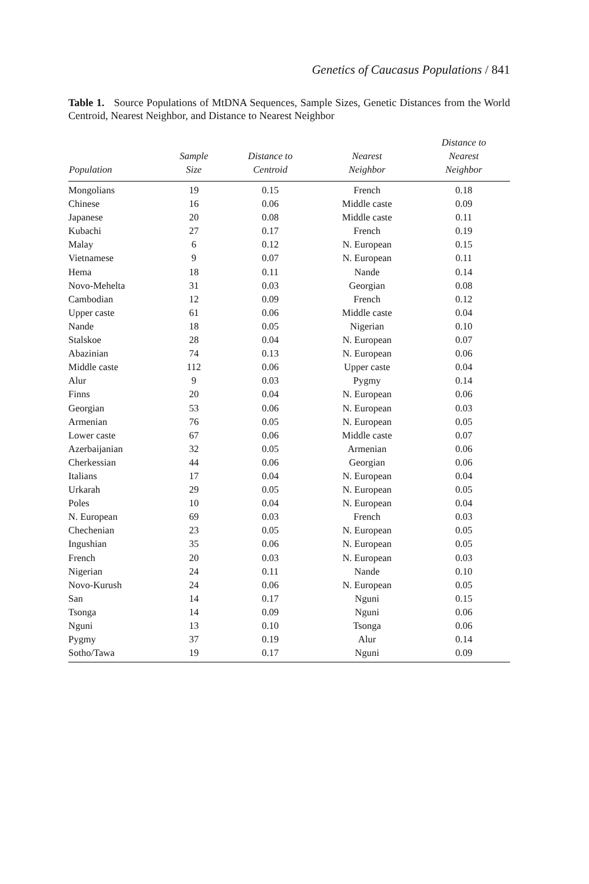Genetics of Caucasus Populations / 841
Table 1. Source Populations of MtDNA Sequences, Sample Sizes, Genetic Distances from the World Centroid, Nearest Neighbor, and Distance to Nearest Neighbor
| Population | Sample Size | Distance to Centroid | Nearest Neighbor | Distance to Nearest Neighbor |
| --- | --- | --- | --- | --- |
| Mongolians | 19 | 0.15 | French | 0.18 |
| Chinese | 16 | 0.06 | Middle caste | 0.09 |
| Japanese | 20 | 0.08 | Middle caste | 0.11 |
| Kubachi | 27 | 0.17 | French | 0.19 |
| Malay | 6 | 0.12 | N. European | 0.15 |
| Vietnamese | 9 | 0.07 | N. European | 0.11 |
| Hema | 18 | 0.11 | Nande | 0.14 |
| Novo-Mehelta | 31 | 0.03 | Georgian | 0.08 |
| Cambodian | 12 | 0.09 | French | 0.12 |
| Upper caste | 61 | 0.06 | Middle caste | 0.04 |
| Nande | 18 | 0.05 | Nigerian | 0.10 |
| Stalskoe | 28 | 0.04 | N. European | 0.07 |
| Abazinian | 74 | 0.13 | N. European | 0.06 |
| Middle caste | 112 | 0.06 | Upper caste | 0.04 |
| Alur | 9 | 0.03 | Pygmy | 0.14 |
| Finns | 20 | 0.04 | N. European | 0.06 |
| Georgian | 53 | 0.06 | N. European | 0.03 |
| Armenian | 76 | 0.05 | N. European | 0.05 |
| Lower caste | 67 | 0.06 | Middle caste | 0.07 |
| Azerbaijanian | 32 | 0.05 | Armenian | 0.06 |
| Cherkessian | 44 | 0.06 | Georgian | 0.06 |
| Italians | 17 | 0.04 | N. European | 0.04 |
| Urkarah | 29 | 0.05 | N. European | 0.05 |
| Poles | 10 | 0.04 | N. European | 0.04 |
| N. European | 69 | 0.03 | French | 0.03 |
| Chechenian | 23 | 0.05 | N. European | 0.05 |
| Ingushian | 35 | 0.06 | N. European | 0.05 |
| French | 20 | 0.03 | N. European | 0.03 |
| Nigerian | 24 | 0.11 | Nande | 0.10 |
| Novo-Kurush | 24 | 0.06 | N. European | 0.05 |
| San | 14 | 0.17 | Nguni | 0.15 |
| Tsonga | 14 | 0.09 | Nguni | 0.06 |
| Nguni | 13 | 0.10 | Tsonga | 0.06 |
| Pygmy | 37 | 0.19 | Alur | 0.14 |
| Sotho/Tawa | 19 | 0.17 | Nguni | 0.09 |